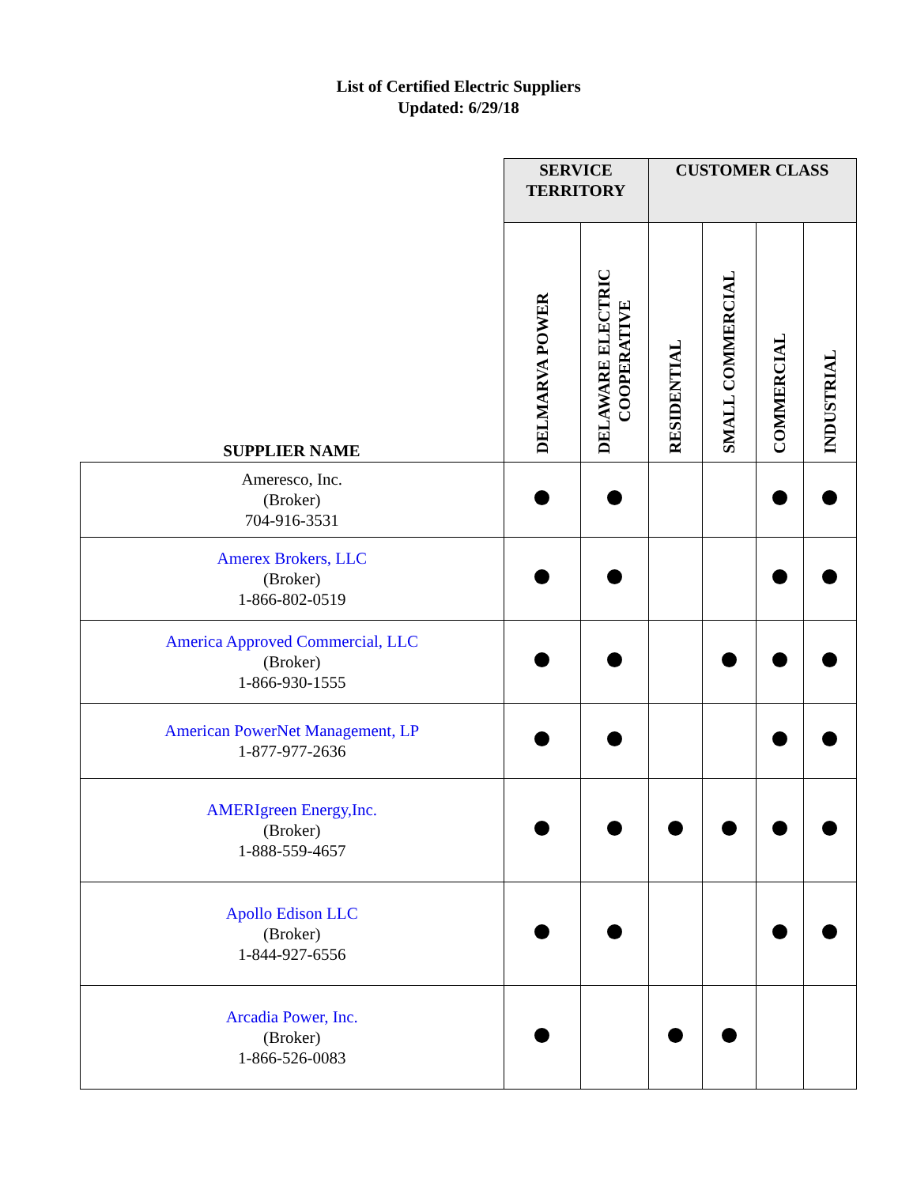List of Certified Electric Suppliers
Updated: 6/29/18
| SUPPLIER NAME | SERVICE TERRITORY | | CUSTOMER CLASS | | | |
| --- | --- | --- | --- | --- | --- | --- |
| | DELMARVA POWER | DELAWARE ELECTRIC COOPERATIVE | RESIDENTIAL | SMALL COMMERCIAL | COMMERCIAL | INDUSTRIAL |
| Ameresco, Inc. (Broker) 704-916-3531 | | | | | | |
| Amerex Brokers, LLC (Broker) 1-866-802-0519 | | | | | | |
| America Approved Commercial, LLC (Broker) 1-866-930-1555 | | | | | | |
| American PowerNet Management, LP 1-877-977-2636 | | | | | | |
| AMERIgreen Energy,Inc. (Broker) 1-888-559-4657 | | | | | | |
| Apollo Edison LLC (Broker) 1-844-927-6556 | | | | | | |
| Arcadia Power, Inc. (Broker) 1-866-526-0083 | | | | | | |